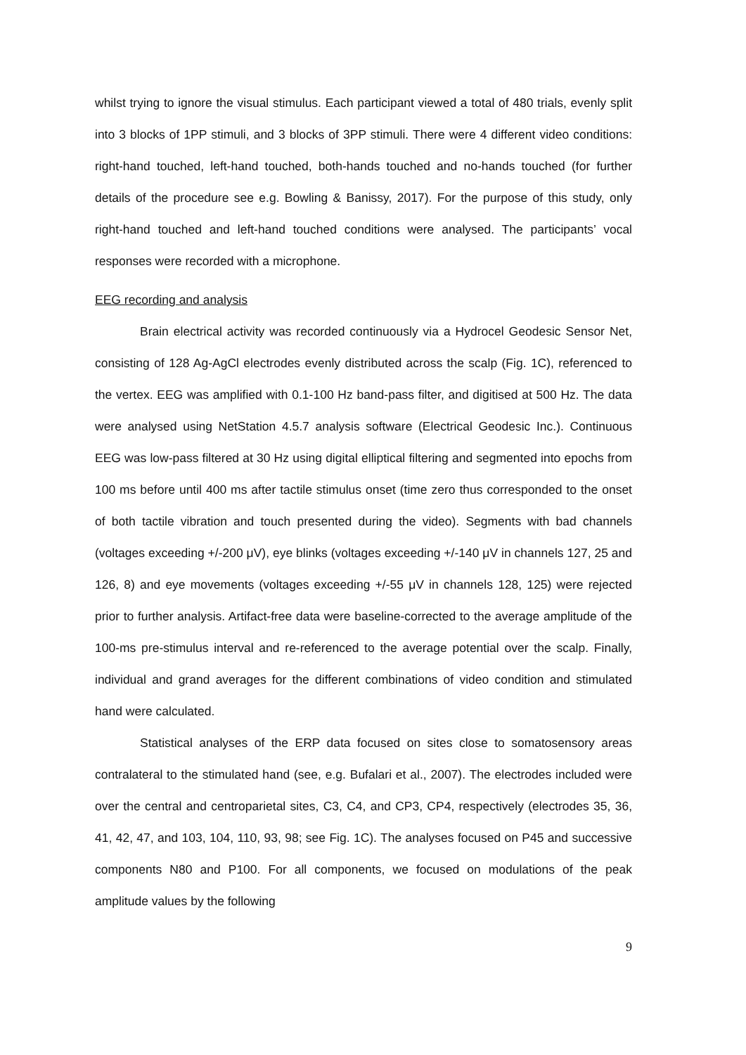whilst trying to ignore the visual stimulus. Each participant viewed a total of 480 trials, evenly split into 3 blocks of 1PP stimuli, and 3 blocks of 3PP stimuli. There were 4 different video conditions: right-hand touched, left-hand touched, both-hands touched and no-hands touched (for further details of the procedure see e.g. Bowling & Banissy, 2017). For the purpose of this study, only right-hand touched and left-hand touched conditions were analysed. The participants’ vocal responses were recorded with a microphone.
EEG recording and analysis
Brain electrical activity was recorded continuously via a Hydrocel Geodesic Sensor Net, consisting of 128 Ag-AgCl electrodes evenly distributed across the scalp (Fig. 1C), referenced to the vertex. EEG was amplified with 0.1-100 Hz band-pass filter, and digitised at 500 Hz. The data were analysed using NetStation 4.5.7 analysis software (Electrical Geodesic Inc.). Continuous EEG was low-pass filtered at 30 Hz using digital elliptical filtering and segmented into epochs from 100 ms before until 400 ms after tactile stimulus onset (time zero thus corresponded to the onset of both tactile vibration and touch presented during the video). Segments with bad channels (voltages exceeding +/-200 μV), eye blinks (voltages exceeding +/-140 μV in channels 127, 25 and 126, 8) and eye movements (voltages exceeding +/-55 μV in channels 128, 125) were rejected prior to further analysis. Artifact-free data were baseline-corrected to the average amplitude of the 100-ms pre-stimulus interval and re-referenced to the average potential over the scalp. Finally, individual and grand averages for the different combinations of video condition and stimulated hand were calculated.
Statistical analyses of the ERP data focused on sites close to somatosensory areas contralateral to the stimulated hand (see, e.g. Bufalari et al., 2007). The electrodes included were over the central and centroparietal sites, C3, C4, and CP3, CP4, respectively (electrodes 35, 36, 41, 42, 47, and 103, 104, 110, 93, 98; see Fig. 1C). The analyses focused on P45 and successive components N80 and P100. For all components, we focused on modulations of the peak amplitude values by the following
9